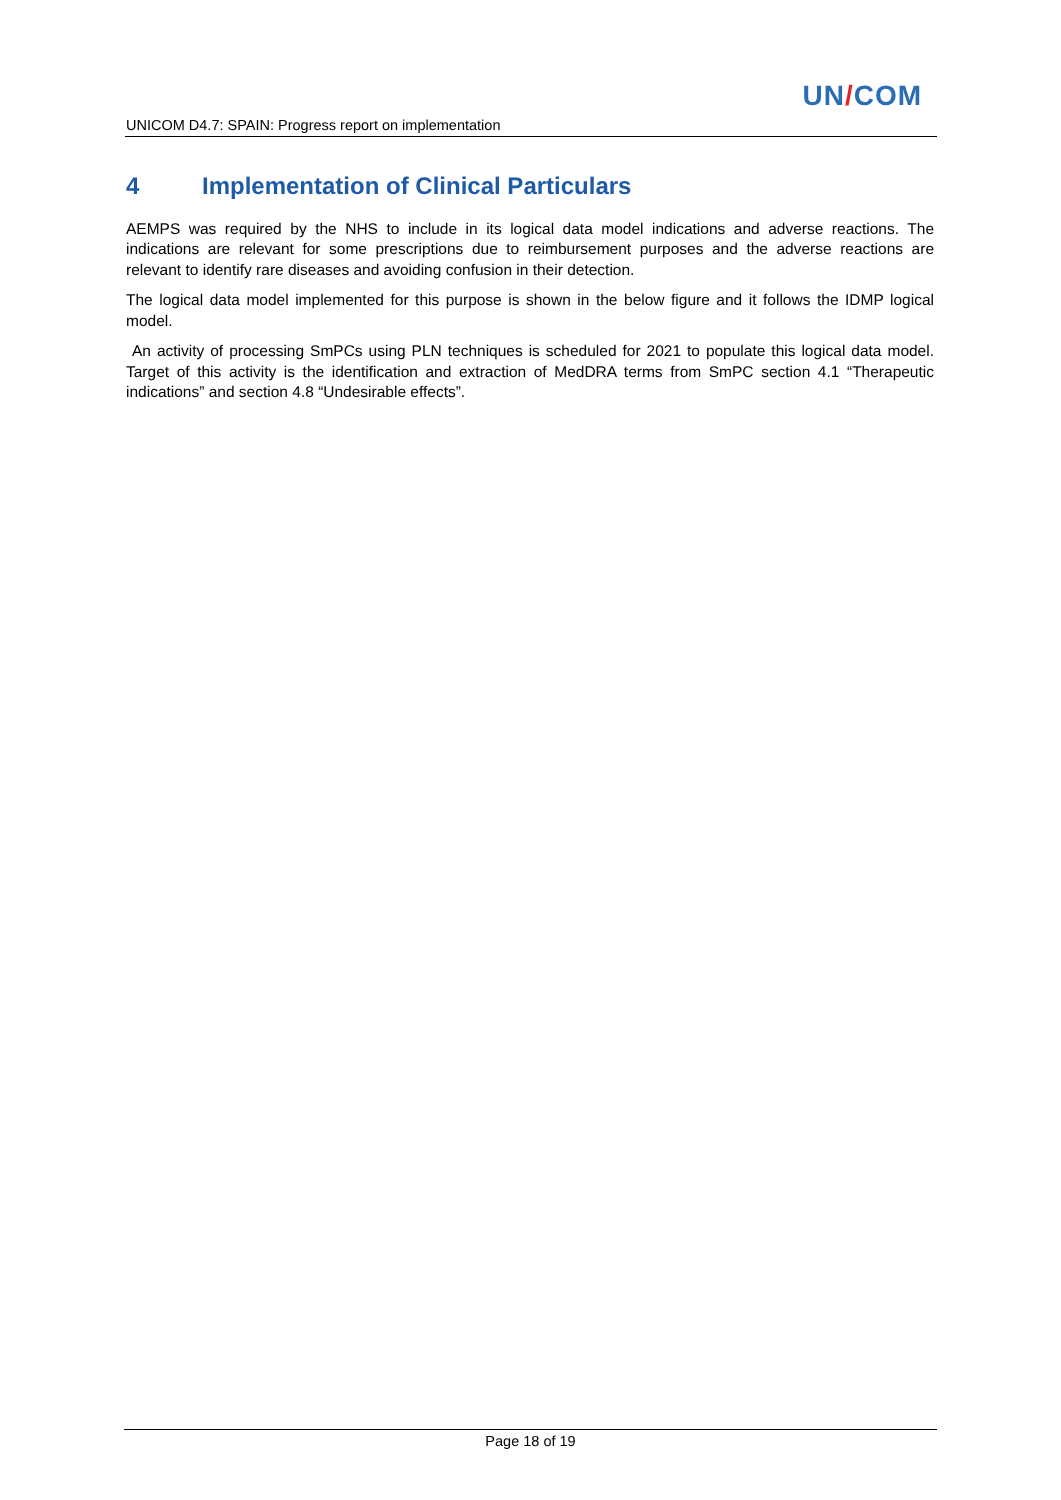UN/COM
UNICOM D4.7: SPAIN: Progress report on implementation
4 Implementation of Clinical Particulars
AEMPS was required by the NHS to include in its logical data model indications and adverse reactions. The indications are relevant for some prescriptions due to reimbursement purposes and the adverse reactions are relevant to identify rare diseases and avoiding confusion in their detection.
The logical data model implemented for this purpose is shown in the below figure and it follows the IDMP logical model.
An activity of processing SmPCs using PLN techniques is scheduled for 2021 to populate this logical data model. Target of this activity is the identification and extraction of MedDRA terms from SmPC section 4.1 “Therapeutic indications” and section 4.8 “Undesirable effects”.
Page 18 of 19